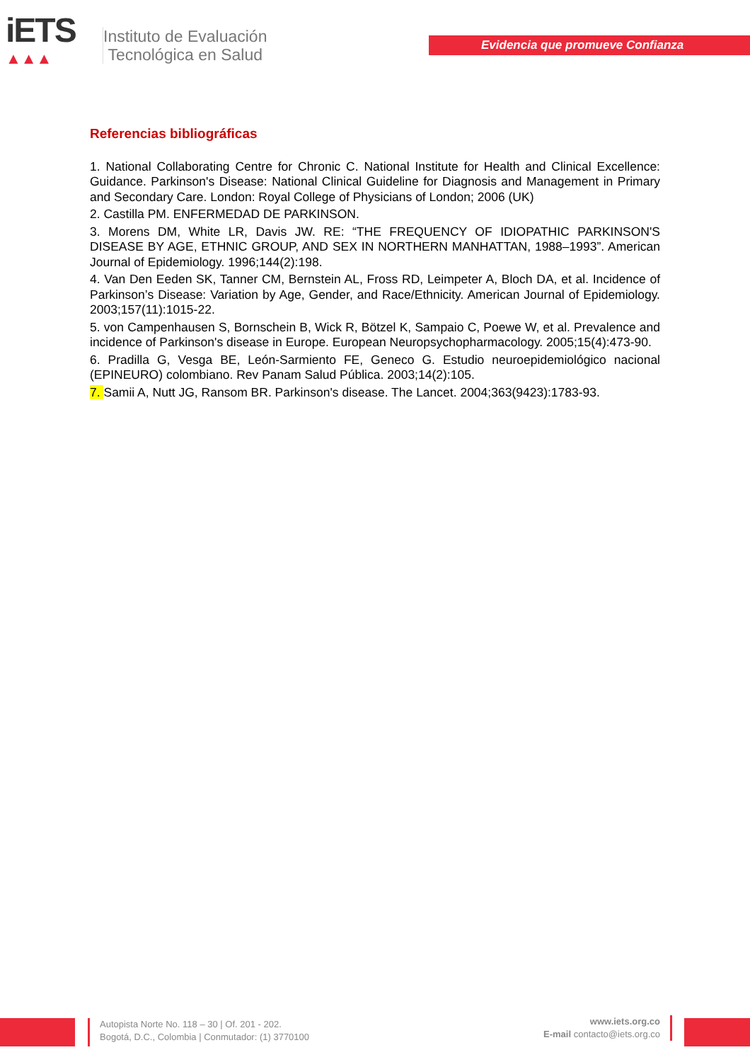iETS
▲▲▲
Instituto de Evaluación
Tecnológica en Salud
Evidencia que promueve Confianza
Referencias bibliográficas
1. National Collaborating Centre for Chronic C. National Institute for Health and Clinical Excellence: Guidance. Parkinson's Disease: National Clinical Guideline for Diagnosis and Management in Primary and Secondary Care. London: Royal College of Physicians of London; 2006 (UK)
2. Castilla PM. ENFERMEDAD DE PARKINSON.
3. Morens DM, White LR, Davis JW. RE: “THE FREQUENCY OF IDIOPATHIC PARKINSON'S DISEASE BY AGE, ETHNIC GROUP, AND SEX IN NORTHERN MANHATTAN, 1988–1993”. American Journal of Epidemiology. 1996;144(2):198.
4. Van Den Eeden SK, Tanner CM, Bernstein AL, Fross RD, Leimpeter A, Bloch DA, et al. Incidence of Parkinson’s Disease: Variation by Age, Gender, and Race/Ethnicity. American Journal of Epidemiology. 2003;157(11):1015-22.
5. von Campenhausen S, Bornschein B, Wick R, Bötzel K, Sampaio C, Poewe W, et al. Prevalence and incidence of Parkinson's disease in Europe. European Neuropsychopharmacology. 2005;15(4):473-90.
6. Pradilla G, Vesga BE, León-Sarmiento FE, Geneco G. Estudio neuroepidemiológico nacional (EPINEURO) colombiano. Rev Panam Salud Pública. 2003;14(2):105.
7. Samii A, Nutt JG, Ransom BR. Parkinson's disease. The Lancet. 2004;363(9423):1783-93.
Autopista Norte No. 118 – 30 | Of. 201 - 202.
Bogotá, D.C., Colombia | Conmutador: (1) 3770100
www.iets.org.co
E-mail contacto@iets.org.co